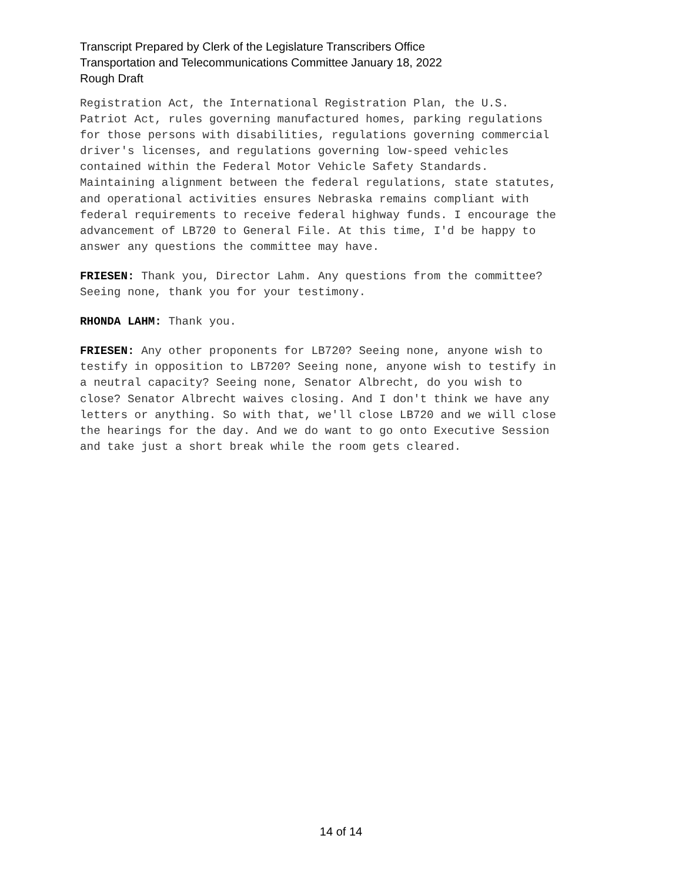Transcript Prepared by Clerk of the Legislature Transcribers Office
Transportation and Telecommunications Committee January 18, 2022
Rough Draft
Registration Act, the International Registration Plan, the U.S.
Patriot Act, rules governing manufactured homes, parking regulations
for those persons with disabilities, regulations governing commercial
driver's licenses, and regulations governing low-speed vehicles
contained within the Federal Motor Vehicle Safety Standards.
Maintaining alignment between the federal regulations, state statutes,
and operational activities ensures Nebraska remains compliant with
federal requirements to receive federal highway funds. I encourage the
advancement of LB720 to General File. At this time, I'd be happy to
answer any questions the committee may have.
FRIESEN: Thank you, Director Lahm. Any questions from the committee?
Seeing none, thank you for your testimony.
RHONDA LAHM: Thank you.
FRIESEN: Any other proponents for LB720? Seeing none, anyone wish to
testify in opposition to LB720? Seeing none, anyone wish to testify in
a neutral capacity? Seeing none, Senator Albrecht, do you wish to
close? Senator Albrecht waives closing. And I don't think we have any
letters or anything. So with that, we'll close LB720 and we will close
the hearings for the day. And we do want to go onto Executive Session
and take just a short break while the room gets cleared.
14 of 14